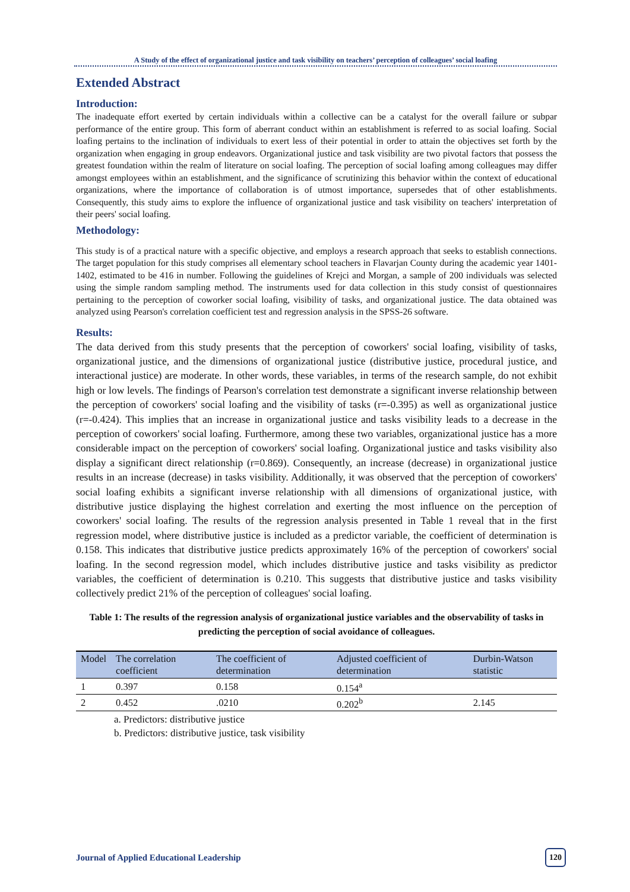A Study of the effect of organizational justice and task visibility on teachers’ perception of colleagues’ social loafing
Extended Abstract
Introduction:
The inadequate effort exerted by certain individuals within a collective can be a catalyst for the overall failure or subpar performance of the entire group. This form of aberrant conduct within an establishment is referred to as social loafing. Social loafing pertains to the inclination of individuals to exert less of their potential in order to attain the objectives set forth by the organization when engaging in group endeavors. Organizational justice and task visibility are two pivotal factors that possess the greatest foundation within the realm of literature on social loafing. The perception of social loafing among colleagues may differ amongst employees within an establishment, and the significance of scrutinizing this behavior within the context of educational organizations, where the importance of collaboration is of utmost importance, supersedes that of other establishments. Consequently, this study aims to explore the influence of organizational justice and task visibility on teachers' interpretation of their peers' social loafing.
Methodology:
This study is of a practical nature with a specific objective, and employs a research approach that seeks to establish connections. The target population for this study comprises all elementary school teachers in Flavarjan County during the academic year 1401-1402, estimated to be 416 in number. Following the guidelines of Krejci and Morgan, a sample of 200 individuals was selected using the simple random sampling method. The instruments used for data collection in this study consist of questionnaires pertaining to the perception of coworker social loafing, visibility of tasks, and organizational justice. The data obtained was analyzed using Pearson's correlation coefficient test and regression analysis in the SPSS-26 software.
Results:
The data derived from this study presents that the perception of coworkers' social loafing, visibility of tasks, organizational justice, and the dimensions of organizational justice (distributive justice, procedural justice, and interactional justice) are moderate. In other words, these variables, in terms of the research sample, do not exhibit high or low levels. The findings of Pearson's correlation test demonstrate a significant inverse relationship between the perception of coworkers' social loafing and the visibility of tasks (r=-0.395) as well as organizational justice (r=-0.424). This implies that an increase in organizational justice and tasks visibility leads to a decrease in the perception of coworkers' social loafing. Furthermore, among these two variables, organizational justice has a more considerable impact on the perception of coworkers' social loafing. Organizational justice and tasks visibility also display a significant direct relationship (r=0.869). Consequently, an increase (decrease) in organizational justice results in an increase (decrease) in tasks visibility. Additionally, it was observed that the perception of coworkers' social loafing exhibits a significant inverse relationship with all dimensions of organizational justice, with distributive justice displaying the highest correlation and exerting the most influence on the perception of coworkers' social loafing. The results of the regression analysis presented in Table 1 reveal that in the first regression model, where distributive justice is included as a predictor variable, the coefficient of determination is 0.158. This indicates that distributive justice predicts approximately 16% of the perception of coworkers' social loafing. In the second regression model, which includes distributive justice and tasks visibility as predictor variables, the coefficient of determination is 0.210. This suggests that distributive justice and tasks visibility collectively predict 21% of the perception of colleagues' social loafing.
Table 1: The results of the regression analysis of organizational justice variables and the observability of tasks in predicting the perception of social avoidance of colleagues.
| Model | The correlation coefficient | The coefficient of determination | Adjusted coefficient of determination | Durbin-Watson statistic |
| --- | --- | --- | --- | --- |
| 1 | 0.397 | 0.158 | 0.154<sup>a</sup> | |
| 2 | 0.452 | .0210 | 0.202<sup>b</sup> | 2.145 |
a. Predictors: distributive justice
b. Predictors: distributive justice, task visibility
Journal of Applied Educational Leadership 120